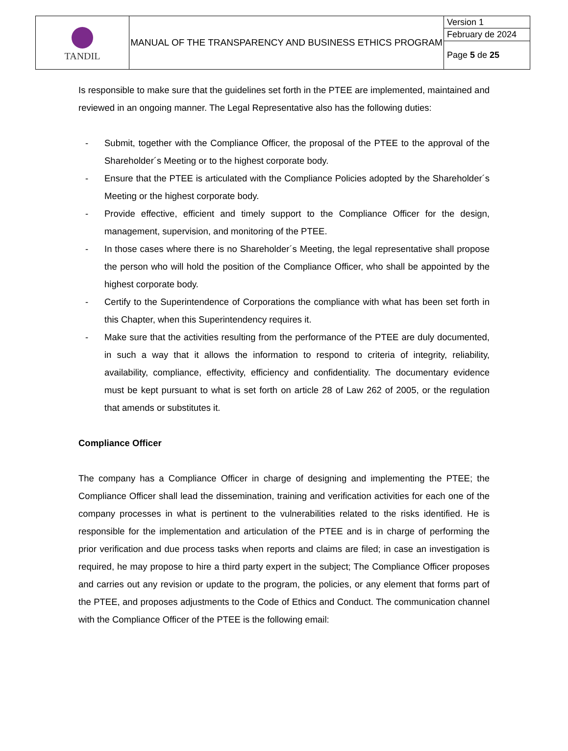| TANDIL | MANUAL OF THE TRANSPARENCY AND BUSINESS ETHICS PROGRAM | Version 1 |
| | | February de 2024 |
| | | Page 5 de 25 |
Is responsible to make sure that the guidelines set forth in the PTEE are implemented, maintained and reviewed in an ongoing manner. The Legal Representative also has the following duties:
- Submit, together with the Compliance Officer, the proposal of the PTEE to the approval of the Shareholder´s Meeting or to the highest corporate body.
- Ensure that the PTEE is articulated with the Compliance Policies adopted by the Shareholder´s Meeting or the highest corporate body.
- Provide effective, efficient and timely support to the Compliance Officer for the design, management, supervision, and monitoring of the PTEE.
- In those cases where there is no Shareholder´s Meeting, the legal representative shall propose the person who will hold the position of the Compliance Officer, who shall be appointed by the highest corporate body.
- Certify to the Superintendence of Corporations the compliance with what has been set forth in this Chapter, when this Superintendency requires it.
- Make sure that the activities resulting from the performance of the PTEE are duly documented, in such a way that it allows the information to respond to criteria of integrity, reliability, availability, compliance, effectivity, efficiency and confidentiality. The documentary evidence must be kept pursuant to what is set forth on article 28 of Law 262 of 2005, or the regulation that amends or substitutes it.
Compliance Officer
The company has a Compliance Officer in charge of designing and implementing the PTEE; the Compliance Officer shall lead the dissemination, training and verification activities for each one of the company processes in what is pertinent to the vulnerabilities related to the risks identified. He is responsible for the implementation and articulation of the PTEE and is in charge of performing the prior verification and due process tasks when reports and claims are filed; in case an investigation is required, he may propose to hire a third party expert in the subject; The Compliance Officer proposes and carries out any revision or update to the program, the policies, or any element that forms part of the PTEE, and proposes adjustments to the Code of Ethics and Conduct. The communication channel with the Compliance Officer of the PTEE is the following email: